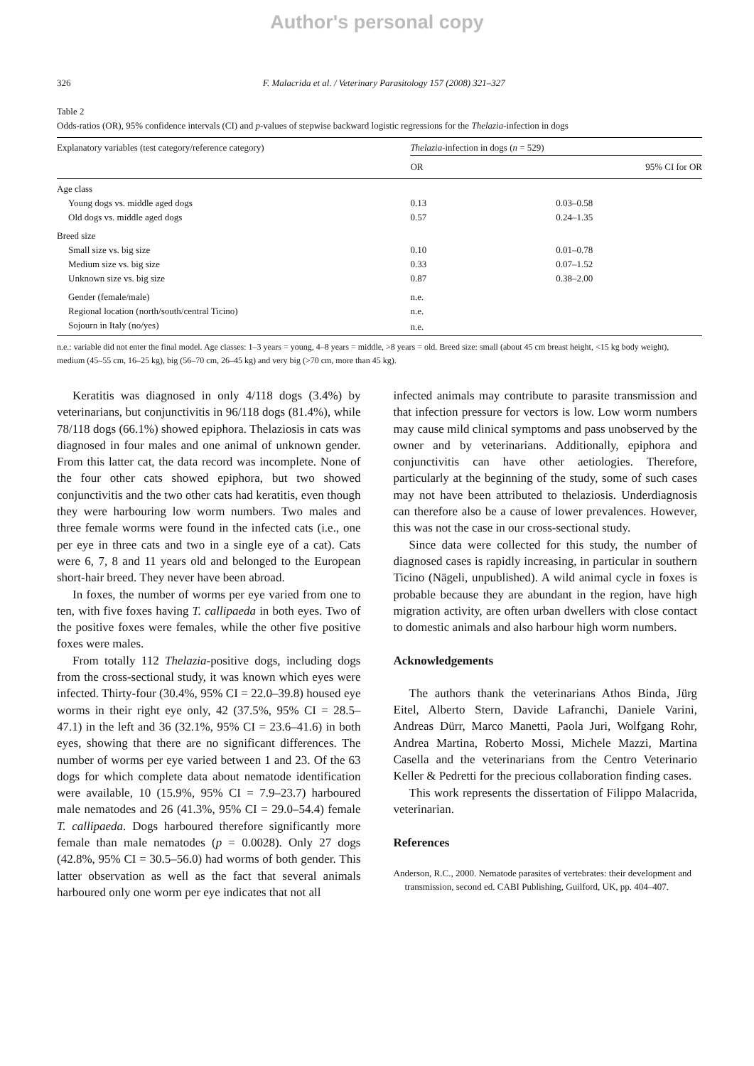Author's personal copy
326 F. Malacrida et al. / Veterinary Parasitology 157 (2008) 321–327
Table 2
Odds-ratios (OR), 95% confidence intervals (CI) and p-values of stepwise backward logistic regressions for the Thelazia-infection in dogs
| Explanatory variables (test category/reference category) | Thelazia -infection in dogs ( n = 529) | |
| --- | --- | --- |
| | OR | 95% CI for OR |
| Age class | | |
| Young dogs vs. middle aged dogs | 0.13 | 0.03–0.58 |
| Old dogs vs. middle aged dogs | 0.57 | 0.24–1.35 |
| Breed size | | |
| Small size vs. big size | 0.10 | 0.01–0.78 |
| Medium size vs. big size | 0.33 | 0.07–1.52 |
| Unknown size vs. big size | 0.87 | 0.38–2.00 |
| Gender (female/male) | n.e. | |
| Regional location (north/south/central Ticino) | n.e. | |
| Sojourn in Italy (no/yes) | n.e. | |
n.e.: variable did not enter the final model. Age classes: 1–3 years = young, 4–8 years = middle, >8 years = old. Breed size: small (about 45 cm breast height, <15 kg body weight), medium (45–55 cm, 16–25 kg), big (56–70 cm, 26–45 kg) and very big (>70 cm, more than 45 kg).
Keratitis was diagnosed in only 4/118 dogs (3.4%) by veterinarians, but conjunctivitis in 96/118 dogs (81.4%), while 78/118 dogs (66.1%) showed epiphora. Thelaziosis in cats was diagnosed in four males and one animal of unknown gender. From this latter cat, the data record was incomplete. None of the four other cats showed epiphora, but two showed conjunctivitis and the two other cats had keratitis, even though they were harbouring low worm numbers. Two males and three female worms were found in the infected cats (i.e., one per eye in three cats and two in a single eye of a cat). Cats were 6, 7, 8 and 11 years old and belonged to the European short-hair breed. They never have been abroad.
In foxes, the number of worms per eye varied from one to ten, with five foxes having T. callipaeda in both eyes. Two of the positive foxes were females, while the other five positive foxes were males.
From totally 112 Thelazia-positive dogs, including dogs from the cross-sectional study, it was known which eyes were infected. Thirty-four (30.4%, 95% CI = 22.0–39.8) housed eye worms in their right eye only, 42 (37.5%, 95% CI = 28.5–47.1) in the left and 36 (32.1%, 95% CI = 23.6–41.6) in both eyes, showing that there are no significant differences. The number of worms per eye varied between 1 and 23. Of the 63 dogs for which complete data about nematode identification were available, 10 (15.9%, 95% CI = 7.9–23.7) harboured male nematodes and 26 (41.3%, 95% CI = 29.0–54.4) female T. callipaeda. Dogs harboured therefore significantly more female than male nematodes (p = 0.0028). Only 27 dogs (42.8%, 95% CI = 30.5–56.0) had worms of both gender. This latter observation as well as the fact that several animals harboured only one worm per eye indicates that not all
infected animals may contribute to parasite transmission and that infection pressure for vectors is low. Low worm numbers may cause mild clinical symptoms and pass unobserved by the owner and by veterinarians. Additionally, epiphora and conjunctivitis can have other aetiologies. Therefore, particularly at the beginning of the study, some of such cases may not have been attributed to thelaziosis. Underdiagnosis can therefore also be a cause of lower prevalences. However, this was not the case in our cross-sectional study.
Since data were collected for this study, the number of diagnosed cases is rapidly increasing, in particular in southern Ticino (Nägeli, unpublished). A wild animal cycle in foxes is probable because they are abundant in the region, have high migration activity, are often urban dwellers with close contact to domestic animals and also harbour high worm numbers.
Acknowledgements
The authors thank the veterinarians Athos Binda, Jürg Eitel, Alberto Stern, Davide Lafranchi, Daniele Varini, Andreas Dürr, Marco Manetti, Paola Juri, Wolfgang Rohr, Andrea Martina, Roberto Mossi, Michele Mazzi, Martina Casella and the veterinarians from the Centro Veterinario Keller & Pedretti for the precious collaboration finding cases.
This work represents the dissertation of Filippo Malacrida, veterinarian.
References
Anderson, R.C., 2000. Nematode parasites of vertebrates: their development and transmission, second ed. CABI Publishing, Guilford, UK, pp. 404–407.